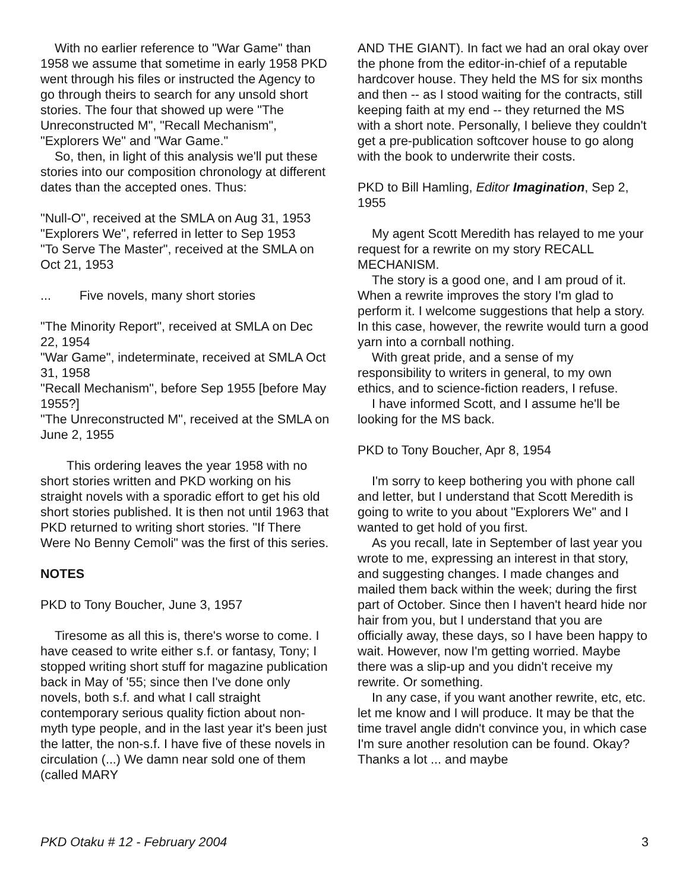With no earlier reference to "War Game" than 1958 we assume that sometime in early 1958 PKD went through his files or instructed the Agency to go through theirs to search for any unsold short stories. The four that showed up were "The Unreconstructed M", "Recall Mechanism", "Explorers We" and "War Game."
So, then, in light of this analysis we'll put these stories into our composition chronology at different dates than the accepted ones. Thus:
"Null-O", received at the SMLA on Aug 31, 1953
"Explorers We", referred in letter to Sep 1953
"To Serve The Master", received at the SMLA on Oct 21, 1953
... Five novels, many short stories
"The Minority Report", received at SMLA on Dec 22, 1954
"War Game", indeterminate, received at SMLA Oct 31, 1958
"Recall Mechanism", before Sep 1955 [before May 1955?]
"The Unreconstructed M", received at the SMLA on June 2, 1955
This ordering leaves the year 1958 with no short stories written and PKD working on his straight novels with a sporadic effort to get his old short stories published. It is then not until 1963 that PKD returned to writing short stories. "If There Were No Benny Cemoli" was the first of this series.
NOTES
PKD to Tony Boucher, June 3, 1957
Tiresome as all this is, there's worse to come. I have ceased to write either s.f. or fantasy, Tony; I stopped writing short stuff for magazine publication back in May of '55; since then I've done only novels, both s.f. and what I call straight contemporary serious quality fiction about non-myth type people, and in the last year it's been just the latter, the non-s.f. I have five of these novels in circulation (...) We damn near sold one of them (called MARY
AND THE GIANT). In fact we had an oral okay over the phone from the editor-in-chief of a reputable hardcover house. They held the MS for six months and then -- as I stood waiting for the contracts, still keeping faith at my end -- they returned the MS with a short note. Personally, I believe they couldn't get a pre-publication softcover house to go along with the book to underwrite their costs.
PKD to Bill Hamling, Editor Imagination, Sep 2, 1955
My agent Scott Meredith has relayed to me your request for a rewrite on my story RECALL MECHANISM.
The story is a good one, and I am proud of it. When a rewrite improves the story I'm glad to perform it. I welcome suggestions that help a story. In this case, however, the rewrite would turn a good yarn into a cornball nothing.
With great pride, and a sense of my responsibility to writers in general, to my own ethics, and to science-fiction readers, I refuse.
I have informed Scott, and I assume he'll be looking for the MS back.
PKD to Tony Boucher, Apr 8, 1954
I'm sorry to keep bothering you with phone call and letter, but I understand that Scott Meredith is going to write to you about "Explorers We" and I wanted to get hold of you first.
As you recall, late in September of last year you wrote to me, expressing an interest in that story, and suggesting changes. I made changes and mailed them back within the week; during the first part of October. Since then I haven't heard hide nor hair from you, but I understand that you are officially away, these days, so I have been happy to wait. However, now I'm getting worried. Maybe there was a slip-up and you didn't receive my rewrite. Or something.
In any case, if you want another rewrite, etc, etc. let me know and I will produce. It may be that the time travel angle didn't convince you, in which case I'm sure another resolution can be found. Okay? Thanks a lot ... and maybe
PKD Otaku # 12 - February 2004 3